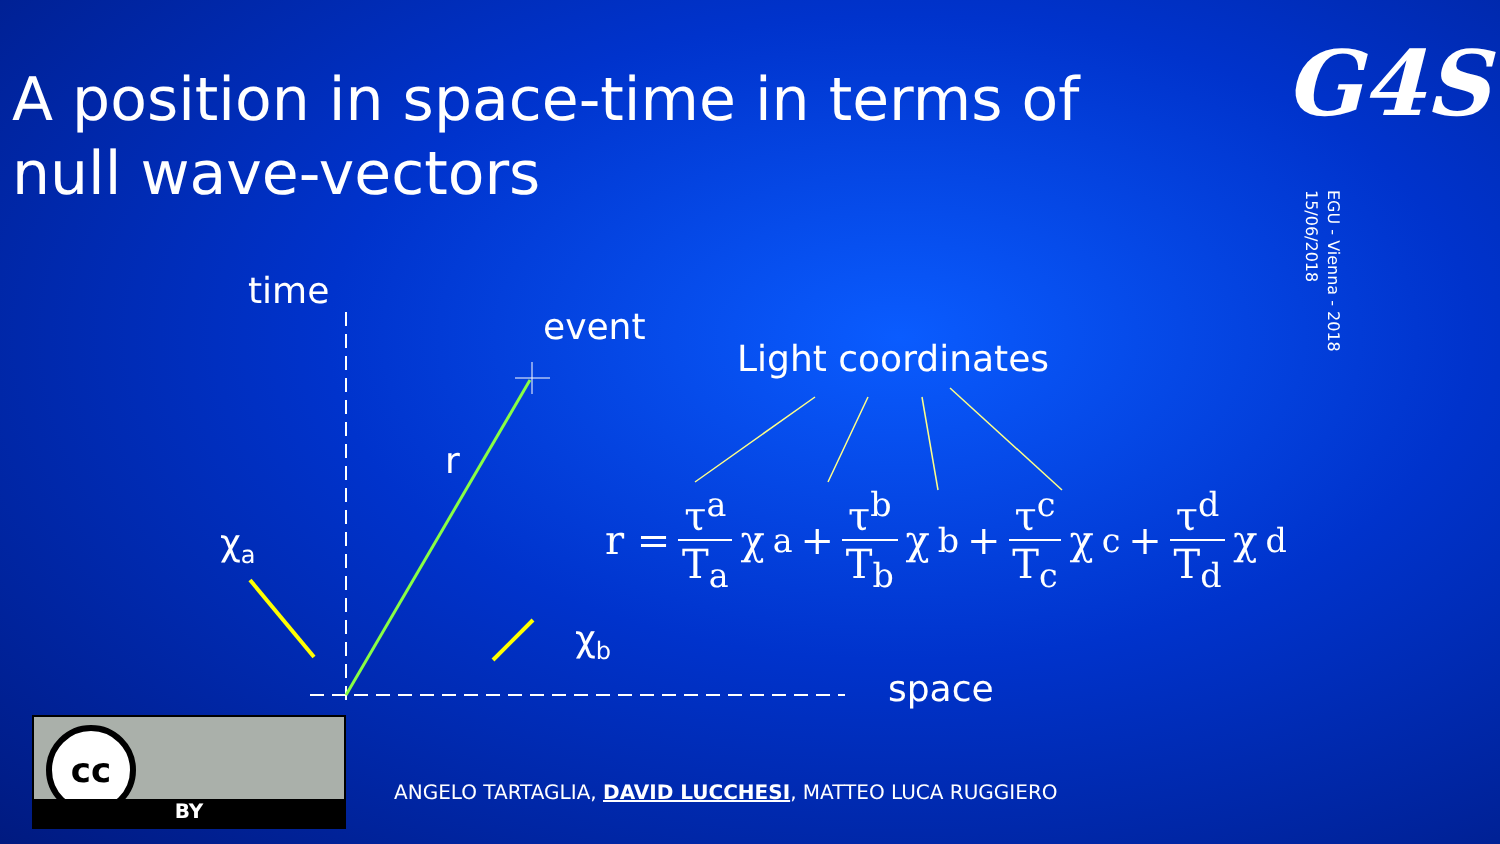A position in space-time in terms of null wave-vectors
G4S
EGU - Vienna - 2018
15/06/2018
time
event
Light coordinates
r
χ<sub>a</sub>
χ<sub>b</sub>
space
r = τ<sup>a</sup> T<sub>a</sub> χ<sub>a</sub> + τ<sup>b</sup> T<sub>b</sub> χ<sub>b</sub> + τ<sup>c</sup> T<sub>c</sub> χ<sub>c</sub> + τ<sup>d</sup> T<sub>d</sub> χ<sub>d</sub>
cc
BY
ANGELO TARTAGLIA, DAVID LUCCHESI, MATTEO LUCA RUGGIERO